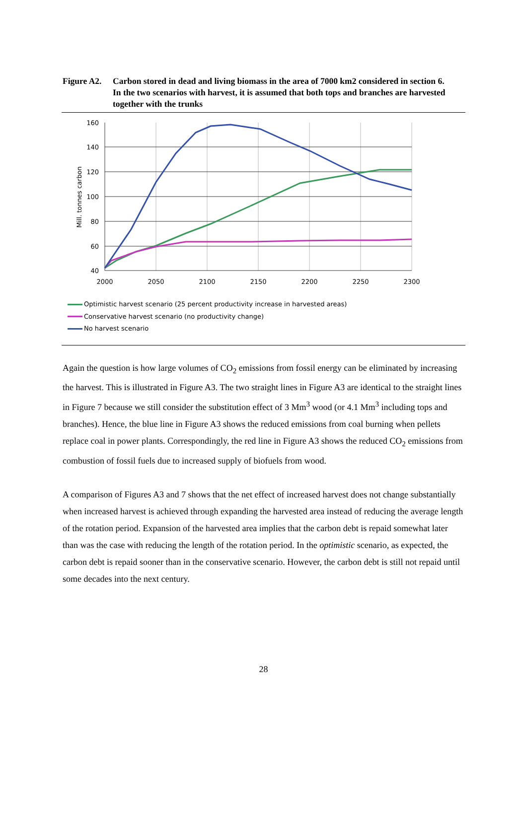Figure A2.
Carbon stored in dead and living biomass in the area of 7000 km2 considered in section 6. In the two scenarios with harvest, it is assumed that both tops and branches are harvested together with the trunks
160
140
120
100
80
60
40
2000
2050
2100
2150
2200
2250
2300
Mill. tonnes carbon
Optimistic harvest scenario (25 percent productivity increase in harvested areas)
Conservative harvest scenario (no productivity change)
No harvest scenario
Again the question is how large volumes of CO<sub>2</sub> emissions from fossil energy can be eliminated by increasing the harvest. This is illustrated in Figure A3. The two straight lines in Figure A3 are identical to the straight lines in Figure 7 because we still consider the substitution effect of 3 Mm<sup>3</sup> wood (or 4.1 Mm<sup>3</sup> including tops and branches). Hence, the blue line in Figure A3 shows the reduced emissions from coal burning when pellets replace coal in power plants. Correspondingly, the red line in Figure A3 shows the reduced CO<sub>2</sub> emissions from combustion of fossil fuels due to increased supply of biofuels from wood.
A comparison of Figures A3 and 7 shows that the net effect of increased harvest does not change substantially when increased harvest is achieved through expanding the harvested area instead of reducing the average length of the rotation period. Expansion of the harvested area implies that the carbon debt is repaid somewhat later than was the case with reducing the length of the rotation period. In the optimistic scenario, as expected, the carbon debt is repaid sooner than in the conservative scenario. However, the carbon debt is still not repaid until some decades into the next century.
28